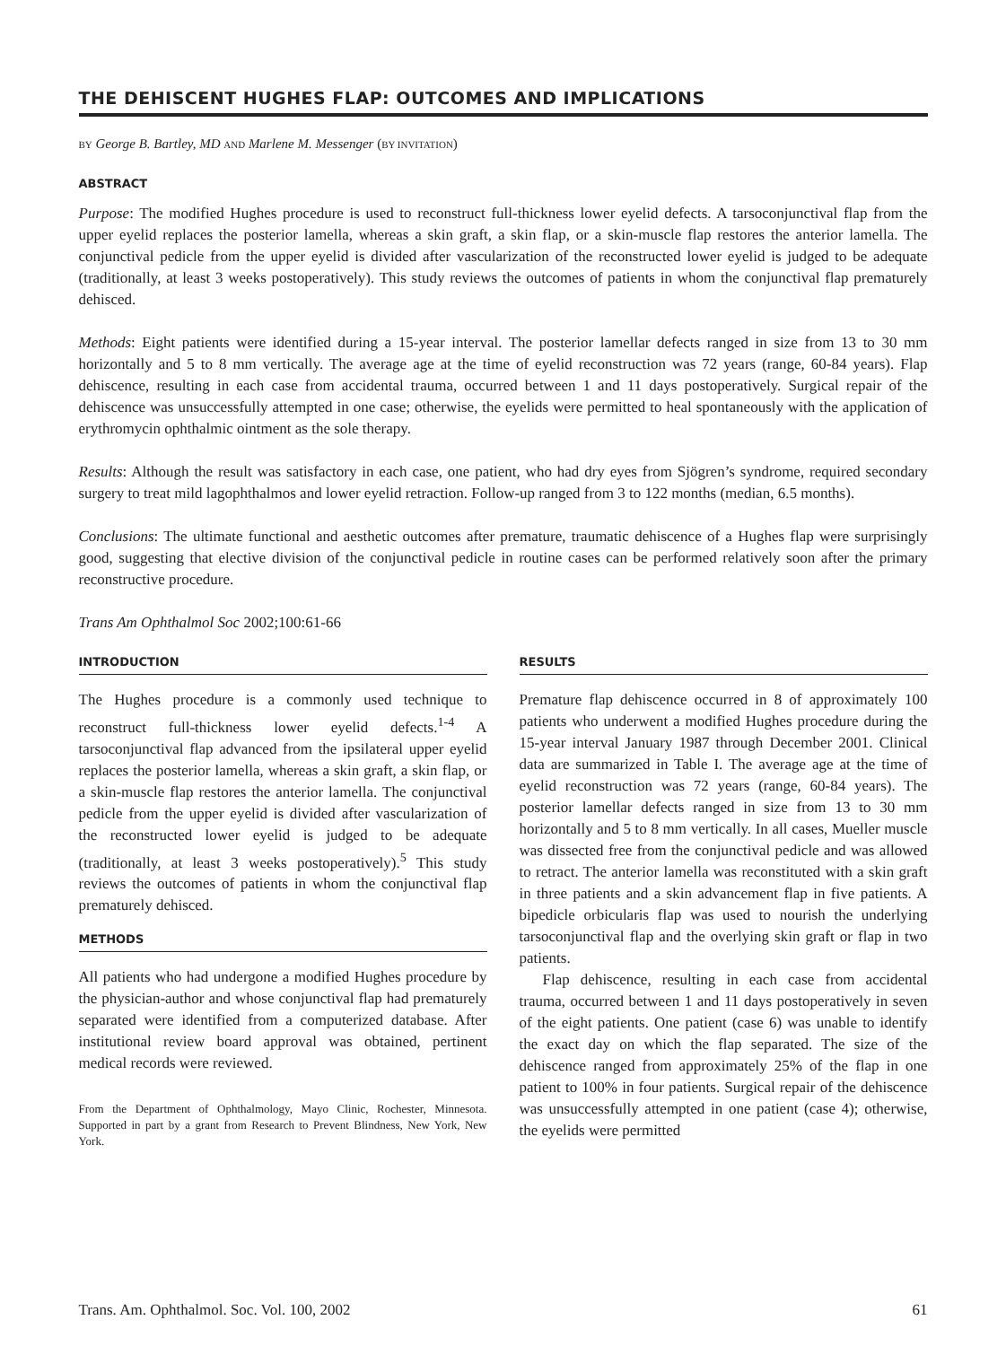THE DEHISCENT HUGHES FLAP: OUTCOMES AND IMPLICATIONS
BY George B. Bartley, MD AND Marlene M. Messenger (BY INVITATION)
ABSTRACT
Purpose: The modified Hughes procedure is used to reconstruct full-thickness lower eyelid defects. A tarsoconjunctival flap from the upper eyelid replaces the posterior lamella, whereas a skin graft, a skin flap, or a skin-muscle flap restores the anterior lamella. The conjunctival pedicle from the upper eyelid is divided after vascularization of the reconstructed lower eyelid is judged to be adequate (traditionally, at least 3 weeks postoperatively). This study reviews the outcomes of patients in whom the conjunctival flap prematurely dehisced.
Methods: Eight patients were identified during a 15-year interval. The posterior lamellar defects ranged in size from 13 to 30 mm horizontally and 5 to 8 mm vertically. The average age at the time of eyelid reconstruction was 72 years (range, 60-84 years). Flap dehiscence, resulting in each case from accidental trauma, occurred between 1 and 11 days postoperatively. Surgical repair of the dehiscence was unsuccessfully attempted in one case; otherwise, the eyelids were permitted to heal spontaneously with the application of erythromycin ophthalmic ointment as the sole therapy.
Results: Although the result was satisfactory in each case, one patient, who had dry eyes from Sjögren’s syndrome, required secondary surgery to treat mild lagophthalmos and lower eyelid retraction. Follow-up ranged from 3 to 122 months (median, 6.5 months).
Conclusions: The ultimate functional and aesthetic outcomes after premature, traumatic dehiscence of a Hughes flap were surprisingly good, suggesting that elective division of the conjunctival pedicle in routine cases can be performed relatively soon after the primary reconstructive procedure.
Trans Am Ophthalmol Soc 2002;100:61-66
INTRODUCTION
The Hughes procedure is a commonly used technique to reconstruct full-thickness lower eyelid defects.<sup>1-4</sup> A tarsoconjunctival flap advanced from the ipsilateral upper eyelid replaces the posterior lamella, whereas a skin graft, a skin flap, or a skin-muscle flap restores the anterior lamella. The conjunctival pedicle from the upper eyelid is divided after vascularization of the reconstructed lower eyelid is judged to be adequate (traditionally, at least 3 weeks postoperatively).<sup>5</sup> This study reviews the outcomes of patients in whom the conjunctival flap prematurely dehisced.
METHODS
All patients who had undergone a modified Hughes procedure by the physician-author and whose conjunctival flap had prematurely separated were identified from a computerized database. After institutional review board approval was obtained, pertinent medical records were reviewed.
From the Department of Ophthalmology, Mayo Clinic, Rochester, Minnesota. Supported in part by a grant from Research to Prevent Blindness, New York, New York.
RESULTS
Premature flap dehiscence occurred in 8 of approximately 100 patients who underwent a modified Hughes procedure during the 15-year interval January 1987 through December 2001. Clinical data are summarized in Table I. The average age at the time of eyelid reconstruction was 72 years (range, 60-84 years). The posterior lamellar defects ranged in size from 13 to 30 mm horizontally and 5 to 8 mm vertically. In all cases, Mueller muscle was dissected free from the conjunctival pedicle and was allowed to retract. The anterior lamella was reconstituted with a skin graft in three patients and a skin advancement flap in five patients. A bipedicle orbicularis flap was used to nourish the underlying tarsoconjunctival flap and the overlying skin graft or flap in two patients.
Flap dehiscence, resulting in each case from accidental trauma, occurred between 1 and 11 days postoperatively in seven of the eight patients. One patient (case 6) was unable to identify the exact day on which the flap separated. The size of the dehiscence ranged from approximately 25% of the flap in one patient to 100% in four patients. Surgical repair of the dehiscence was unsuccessfully attempted in one patient (case 4); otherwise, the eyelids were permitted
Trans. Am. Ophthalmol. Soc. Vol. 100, 2002 61